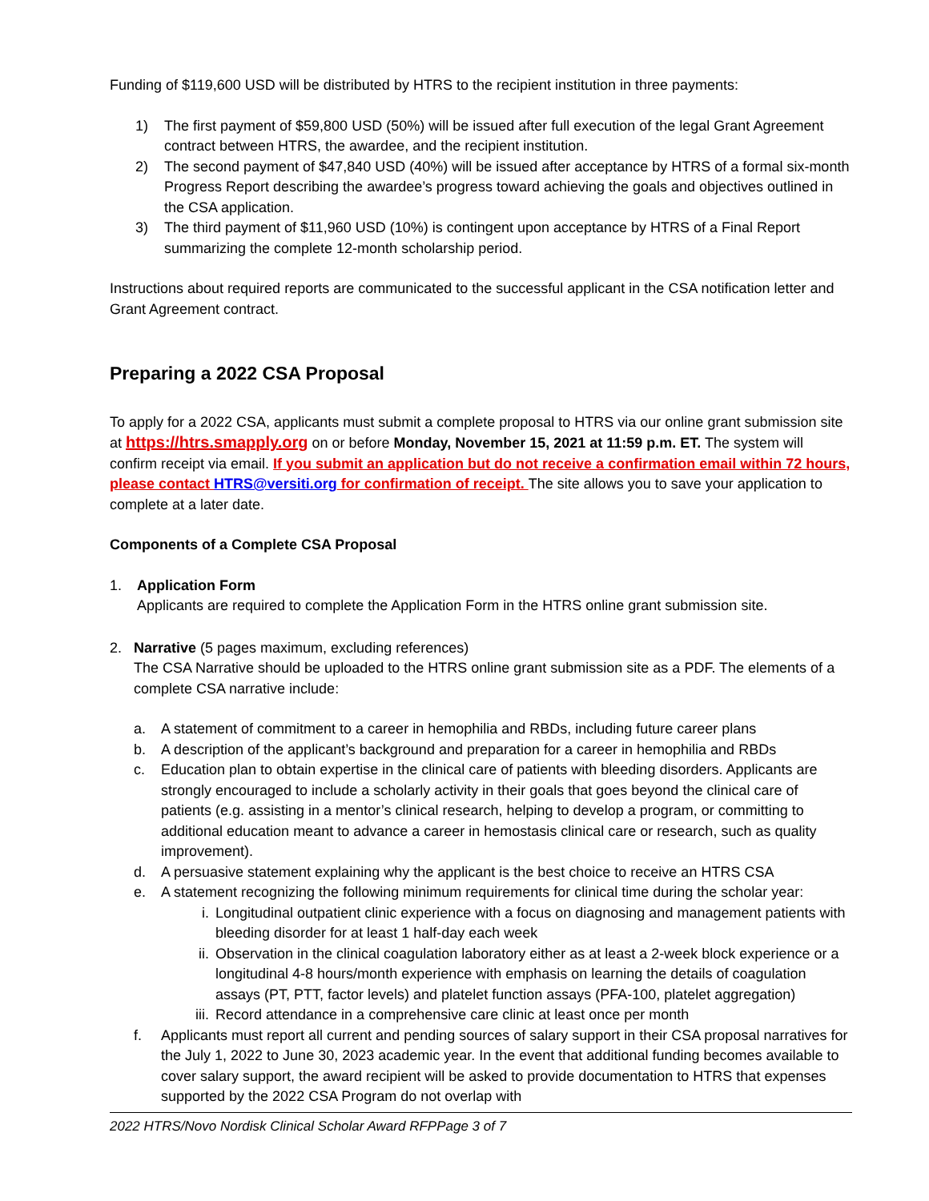Funding of $119,600 USD will be distributed by HTRS to the recipient institution in three payments:
1) The first payment of $59,800 USD (50%) will be issued after full execution of the legal Grant Agreement contract between HTRS, the awardee, and the recipient institution.
2) The second payment of $47,840 USD (40%) will be issued after acceptance by HTRS of a formal six-month Progress Report describing the awardee’s progress toward achieving the goals and objectives outlined in the CSA application.
3) The third payment of $11,960 USD (10%) is contingent upon acceptance by HTRS of a Final Report summarizing the complete 12-month scholarship period.
Instructions about required reports are communicated to the successful applicant in the CSA notification letter and Grant Agreement contract.
Preparing a 2022 CSA Proposal
To apply for a 2022 CSA, applicants must submit a complete proposal to HTRS via our online grant submission site at https://htrs.smapply.org on or before Monday, November 15, 2021 at 11:59 p.m. ET. The system will confirm receipt via email. If you submit an application but do not receive a confirmation email within 72 hours, please contact HTRS@versiti.org for confirmation of receipt. The site allows you to save your application to complete at a later date.
Components of a Complete CSA Proposal
1. Application Form
Applicants are required to complete the Application Form in the HTRS online grant submission site.
2. Narrative (5 pages maximum, excluding references)
The CSA Narrative should be uploaded to the HTRS online grant submission site as a PDF. The elements of a complete CSA narrative include:
a. A statement of commitment to a career in hemophilia and RBDs, including future career plans
b. A description of the applicant’s background and preparation for a career in hemophilia and RBDs
c. Education plan to obtain expertise in the clinical care of patients with bleeding disorders. Applicants are strongly encouraged to include a scholarly activity in their goals that goes beyond the clinical care of patients (e.g. assisting in a mentor’s clinical research, helping to develop a program, or committing to additional education meant to advance a career in hemostasis clinical care or research, such as quality improvement).
d. A persuasive statement explaining why the applicant is the best choice to receive an HTRS CSA
e. A statement recognizing the following minimum requirements for clinical time during the scholar year:
i. Longitudinal outpatient clinic experience with a focus on diagnosing and management patients with bleeding disorder for at least 1 half-day each week
ii. Observation in the clinical coagulation laboratory either as at least a 2-week block experience or a longitudinal 4-8 hours/month experience with emphasis on learning the details of coagulation assays (PT, PTT, factor levels) and platelet function assays (PFA-100, platelet aggregation)
iii. Record attendance in a comprehensive care clinic at least once per month
f. Applicants must report all current and pending sources of salary support in their CSA proposal narratives for the July 1, 2022 to June 30, 2023 academic year. In the event that additional funding becomes available to cover salary support, the award recipient will be asked to provide documentation to HTRS that expenses supported by the 2022 CSA Program do not overlap with
2022 HTRS/Novo Nordisk Clinical Scholar Award RFPPage 3 of 7